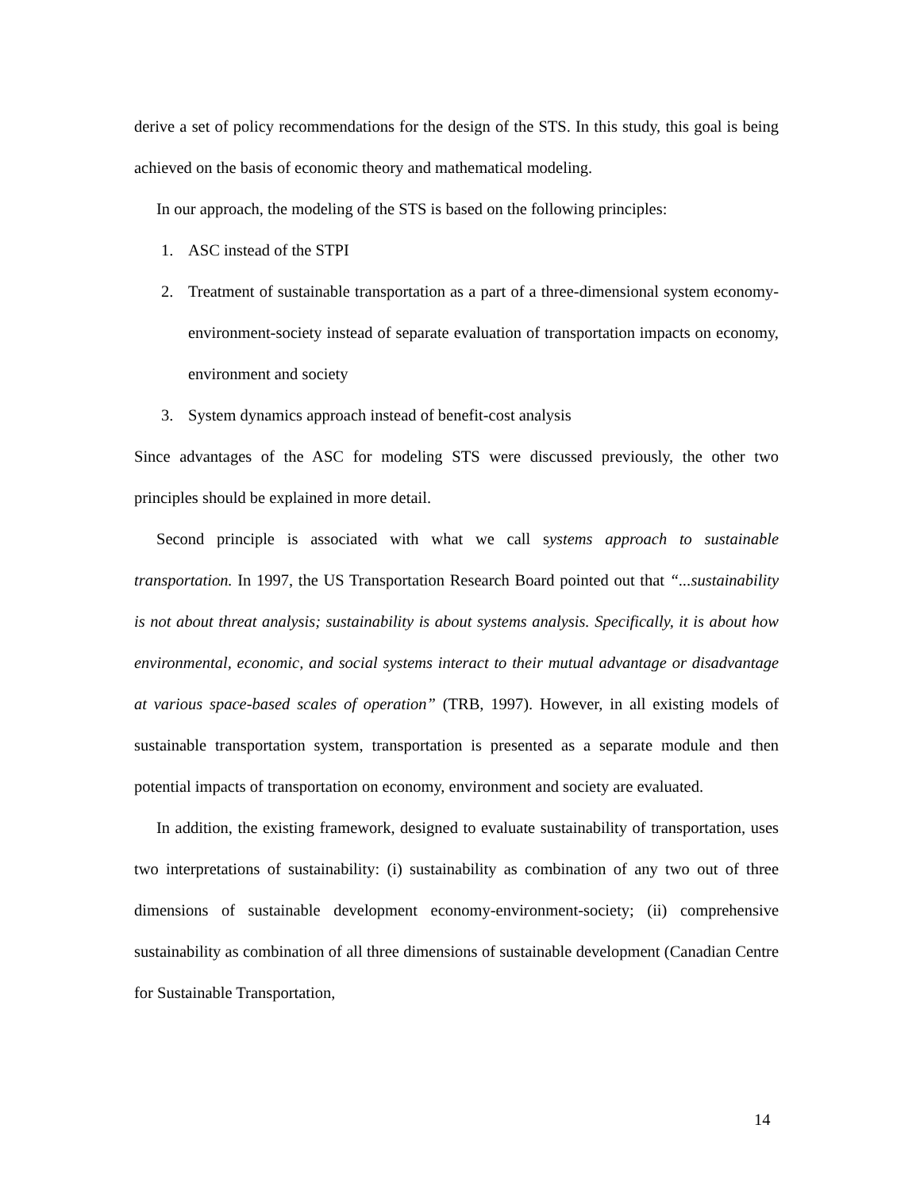derive a set of policy recommendations for the design of the STS. In this study, this goal is being achieved on the basis of economic theory and mathematical modeling.
In our approach, the modeling of the STS is based on the following principles:
1. ASC instead of the STPI
2. Treatment of sustainable transportation as a part of a three-dimensional system economy-environment-society instead of separate evaluation of transportation impacts on economy, environment and society
3. System dynamics approach instead of benefit-cost analysis
Since advantages of the ASC for modeling STS were discussed previously, the other two principles should be explained in more detail.
Second principle is associated with what we call systems approach to sustainable transportation. In 1997, the US Transportation Research Board pointed out that “...sustainability is not about threat analysis; sustainability is about systems analysis. Specifically, it is about how environmental, economic, and social systems interact to their mutual advantage or disadvantage at various space-based scales of operation” (TRB, 1997). However, in all existing models of sustainable transportation system, transportation is presented as a separate module and then potential impacts of transportation on economy, environment and society are evaluated.
In addition, the existing framework, designed to evaluate sustainability of transportation, uses two interpretations of sustainability: (i) sustainability as combination of any two out of three dimensions of sustainable development economy-environment-society; (ii) comprehensive sustainability as combination of all three dimensions of sustainable development (Canadian Centre for Sustainable Transportation,
14